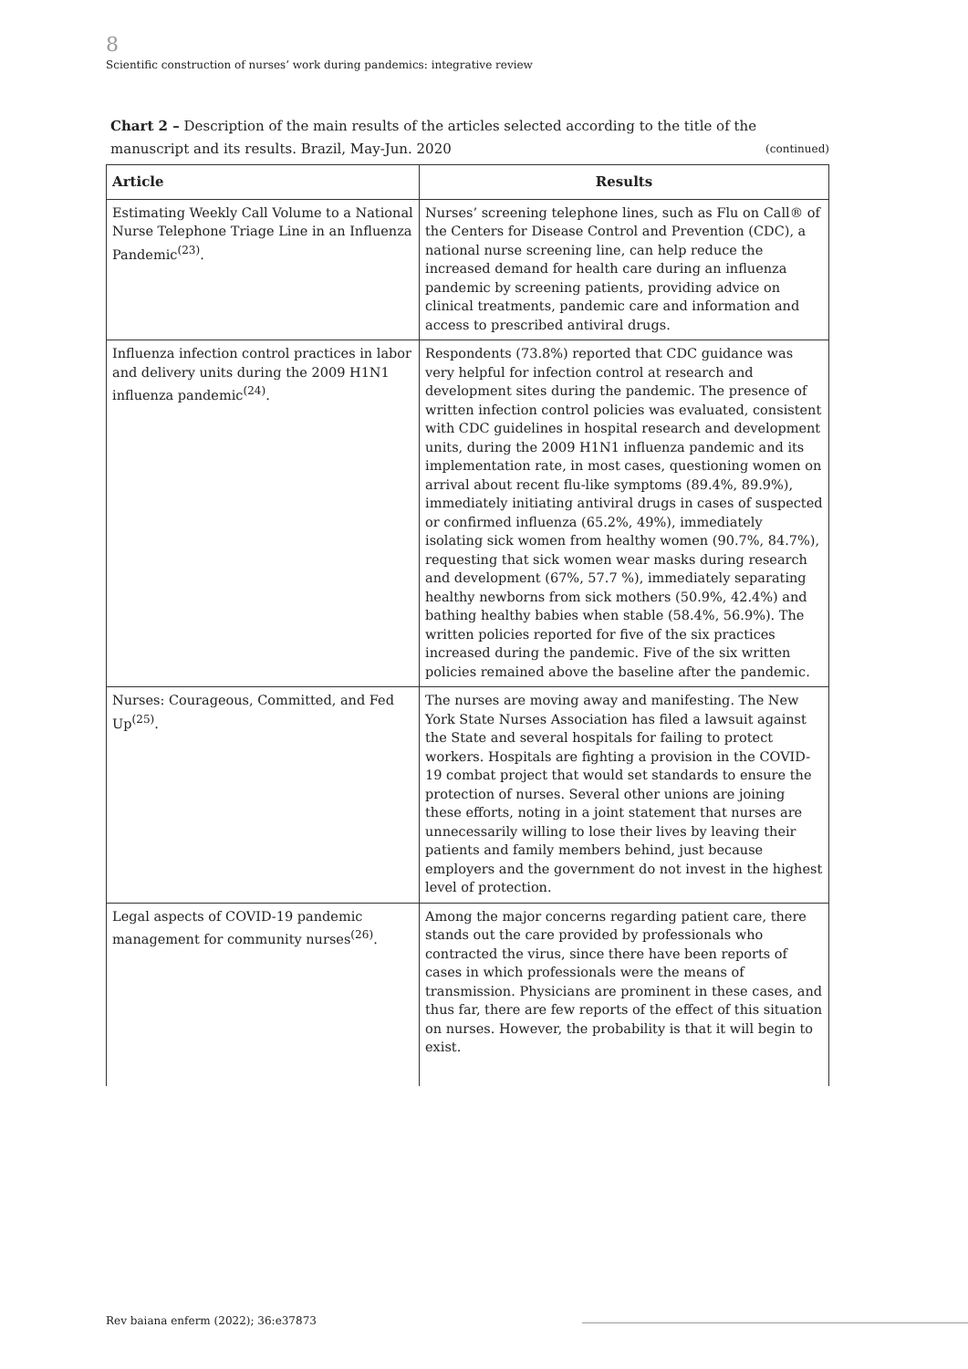8
Scientific construction of nurses’ work during pandemics: integrative review
Chart 2 – Description of the main results of the articles selected according to the title of the manuscript and its results. Brazil, May-Jun. 2020 (continued)
| Article | Results |
| --- | --- |
| Estimating Weekly Call Volume to a National Nurse Telephone Triage Line in an Influenza Pandemic<sup>(23)</sup>. | Nurses’ screening telephone lines, such as Flu on Call® of the Centers for Disease Control and Prevention (CDC), a national nurse screening line, can help reduce the increased demand for health care during an influenza pandemic by screening patients, providing advice on clinical treatments, pandemic care and information and access to prescribed antiviral drugs. |
| Influenza infection control practices in labor and delivery units during the 2009 H1N1 influenza pandemic<sup>(24)</sup>. | Respondents (73.8%) reported that CDC guidance was very helpful for infection control at research and development sites during the pandemic. The presence of written infection control policies was evaluated, consistent with CDC guidelines in hospital research and development units, during the 2009 H1N1 influenza pandemic and its implementation rate, in most cases, questioning women on arrival about recent flu-like symptoms (89.4%, 89.9%), immediately initiating antiviral drugs in cases of suspected or confirmed influenza (65.2%, 49%), immediately isolating sick women from healthy women (90.7%, 84.7%), requesting that sick women wear masks during research and development (67%, 57.7 %), immediately separating healthy newborns from sick mothers (50.9%, 42.4%) and bathing healthy babies when stable (58.4%, 56.9%). The written policies reported for five of the six practices increased during the pandemic. Five of the six written policies remained above the baseline after the pandemic. |
| Nurses: Courageous, Committed, and Fed Up<sup>(25)</sup>. | The nurses are moving away and manifesting. The New York State Nurses Association has filed a lawsuit against the State and several hospitals for failing to protect workers. Hospitals are fighting a provision in the COVID-19 combat project that would set standards to ensure the protection of nurses. Several other unions are joining these efforts, noting in a joint statement that nurses are unnecessarily willing to lose their lives by leaving their patients and family members behind, just because employers and the government do not invest in the highest level of protection. |
| Legal aspects of COVID-19 pandemic management for community nurses<sup>(26)</sup>. | Among the major concerns regarding patient care, there stands out the care provided by professionals who contracted the virus, since there have been reports of cases in which professionals were the means of transmission. Physicians are prominent in these cases, and thus far, there are few reports of the effect of this situation on nurses. However, the probability is that it will begin to exist. |
Rev baiana enferm (2022); 36:e37873